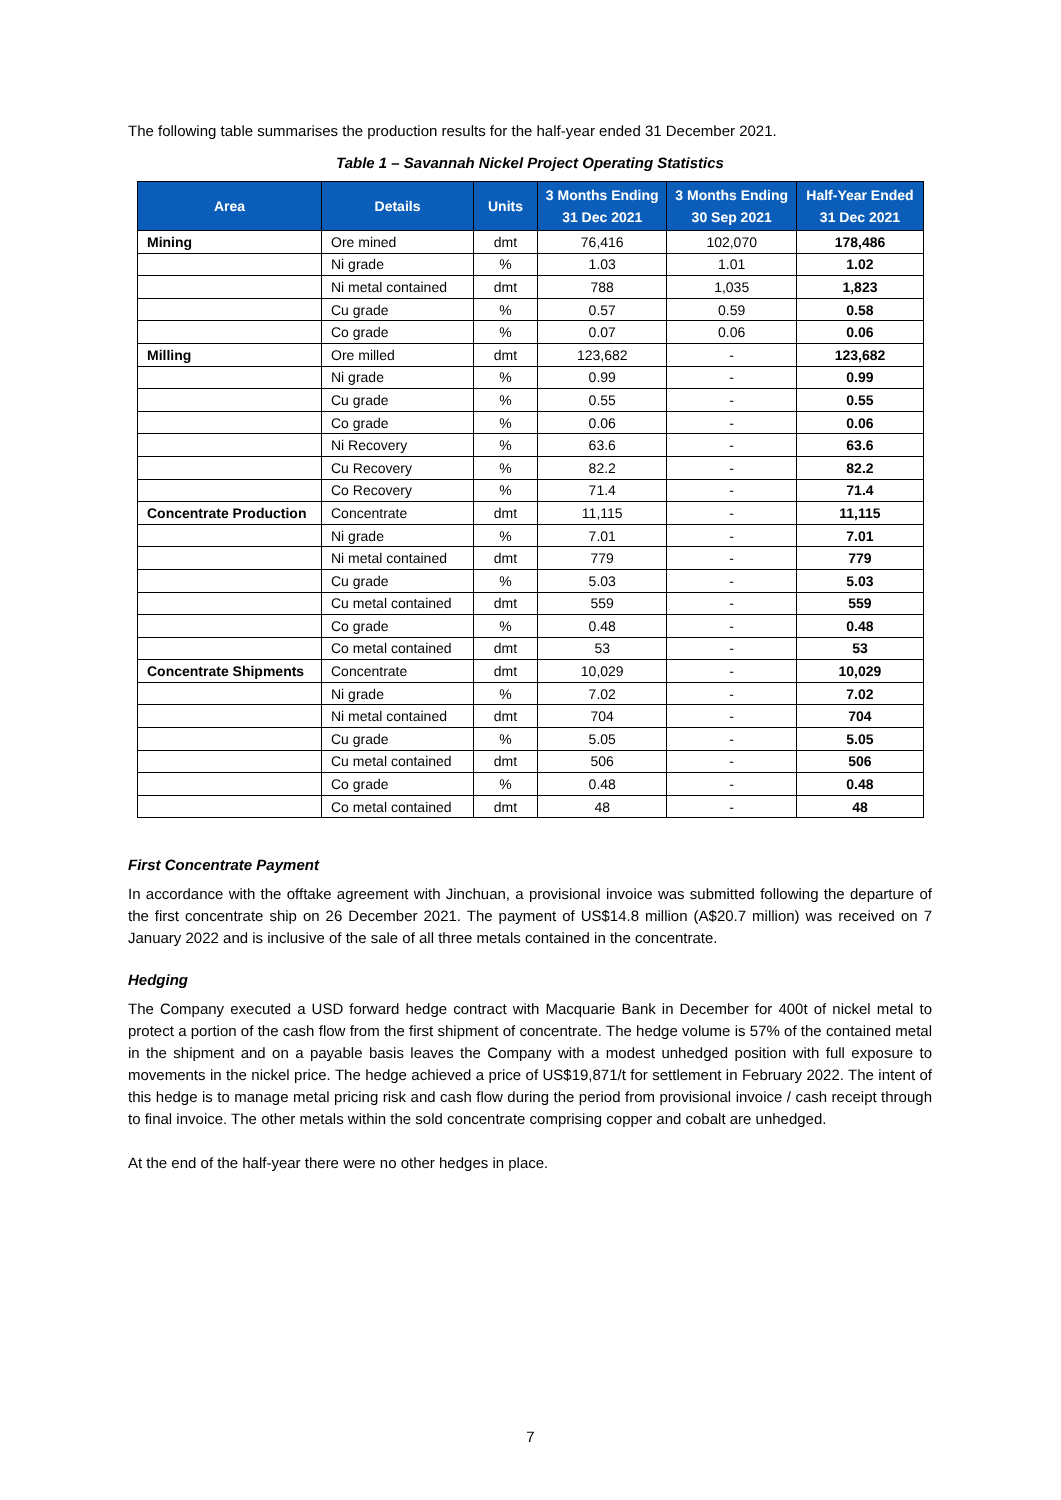The following table summarises the production results for the half-year ended 31 December 2021.
Table 1 – Savannah Nickel Project Operating Statistics
| Area | Details | Units | 3 Months Ending 31 Dec 2021 | 3 Months Ending 30 Sep 2021 | Half-Year Ended 31 Dec 2021 |
| --- | --- | --- | --- | --- | --- |
| Mining | Ore mined | dmt | 76,416 | 102,070 | 178,486 |
| | Ni grade | % | 1.03 | 1.01 | 1.02 |
| | Ni metal contained | dmt | 788 | 1,035 | 1,823 |
| | Cu grade | % | 0.57 | 0.59 | 0.58 |
| | Co grade | % | 0.07 | 0.06 | 0.06 |
| Milling | Ore milled | dmt | 123,682 | - | 123,682 |
| | Ni grade | % | 0.99 | - | 0.99 |
| | Cu grade | % | 0.55 | - | 0.55 |
| | Co grade | % | 0.06 | - | 0.06 |
| | Ni Recovery | % | 63.6 | - | 63.6 |
| | Cu Recovery | % | 82.2 | - | 82.2 |
| | Co Recovery | % | 71.4 | - | 71.4 |
| Concentrate Production | Concentrate | dmt | 11,115 | - | 11,115 |
| | Ni grade | % | 7.01 | - | 7.01 |
| | Ni metal contained | dmt | 779 | - | 779 |
| | Cu grade | % | 5.03 | - | 5.03 |
| | Cu metal contained | dmt | 559 | - | 559 |
| | Co grade | % | 0.48 | - | 0.48 |
| | Co metal contained | dmt | 53 | - | 53 |
| Concentrate Shipments | Concentrate | dmt | 10,029 | - | 10,029 |
| | Ni grade | % | 7.02 | - | 7.02 |
| | Ni metal contained | dmt | 704 | - | 704 |
| | Cu grade | % | 5.05 | - | 5.05 |
| | Cu metal contained | dmt | 506 | - | 506 |
| | Co grade | % | 0.48 | - | 0.48 |
| | Co metal contained | dmt | 48 | - | 48 |
First Concentrate Payment
In accordance with the offtake agreement with Jinchuan, a provisional invoice was submitted following the departure of the first concentrate ship on 26 December 2021. The payment of US$14.8 million (A$20.7 million) was received on 7 January 2022 and is inclusive of the sale of all three metals contained in the concentrate.
Hedging
The Company executed a USD forward hedge contract with Macquarie Bank in December for 400t of nickel metal to protect a portion of the cash flow from the first shipment of concentrate. The hedge volume is 57% of the contained metal in the shipment and on a payable basis leaves the Company with a modest unhedged position with full exposure to movements in the nickel price. The hedge achieved a price of US$19,871/t for settlement in February 2022. The intent of this hedge is to manage metal pricing risk and cash flow during the period from provisional invoice / cash receipt through to final invoice. The other metals within the sold concentrate comprising copper and cobalt are unhedged.
At the end of the half-year there were no other hedges in place.
7